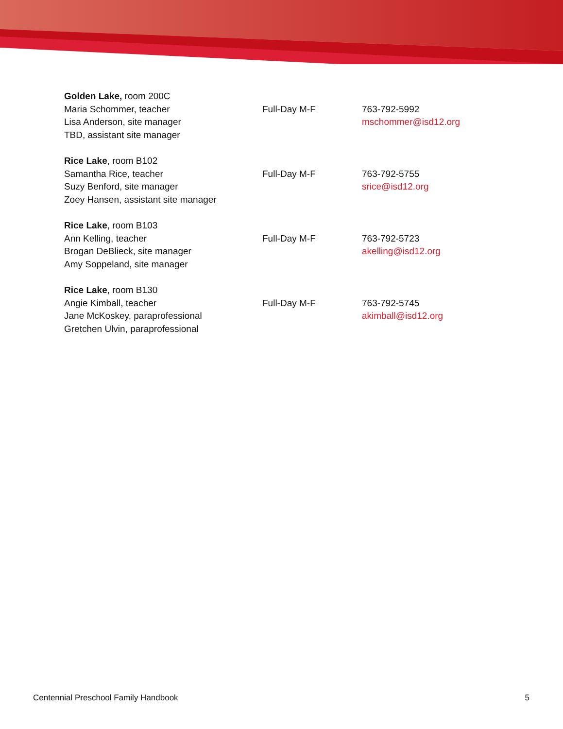| Golden Lake, room 200C Maria Schommer, teacher Lisa Anderson, site manager TBD, assistant site manager | Full-Day M-F | 763-792-5992 mschommer@isd12.org |
| Rice Lake , room B102 Samantha Rice, teacher Suzy Benford, site manager Zoey Hansen, assistant site manager | Full-Day M-F | 763-792-5755 srice@isd12.org |
| Rice Lake , room B103 Ann Kelling, teacher Brogan DeBlieck, site manager Amy Soppeland, site manager | Full-Day M-F | 763-792-5723 akelling@isd12.org |
| Rice Lake , room B130 Angie Kimball, teacher Jane McKoskey, paraprofessional Gretchen Ulvin, paraprofessional | Full-Day M-F | 763-792-5745 akimball@isd12.org |
Centennial Preschool Family Handbook 5